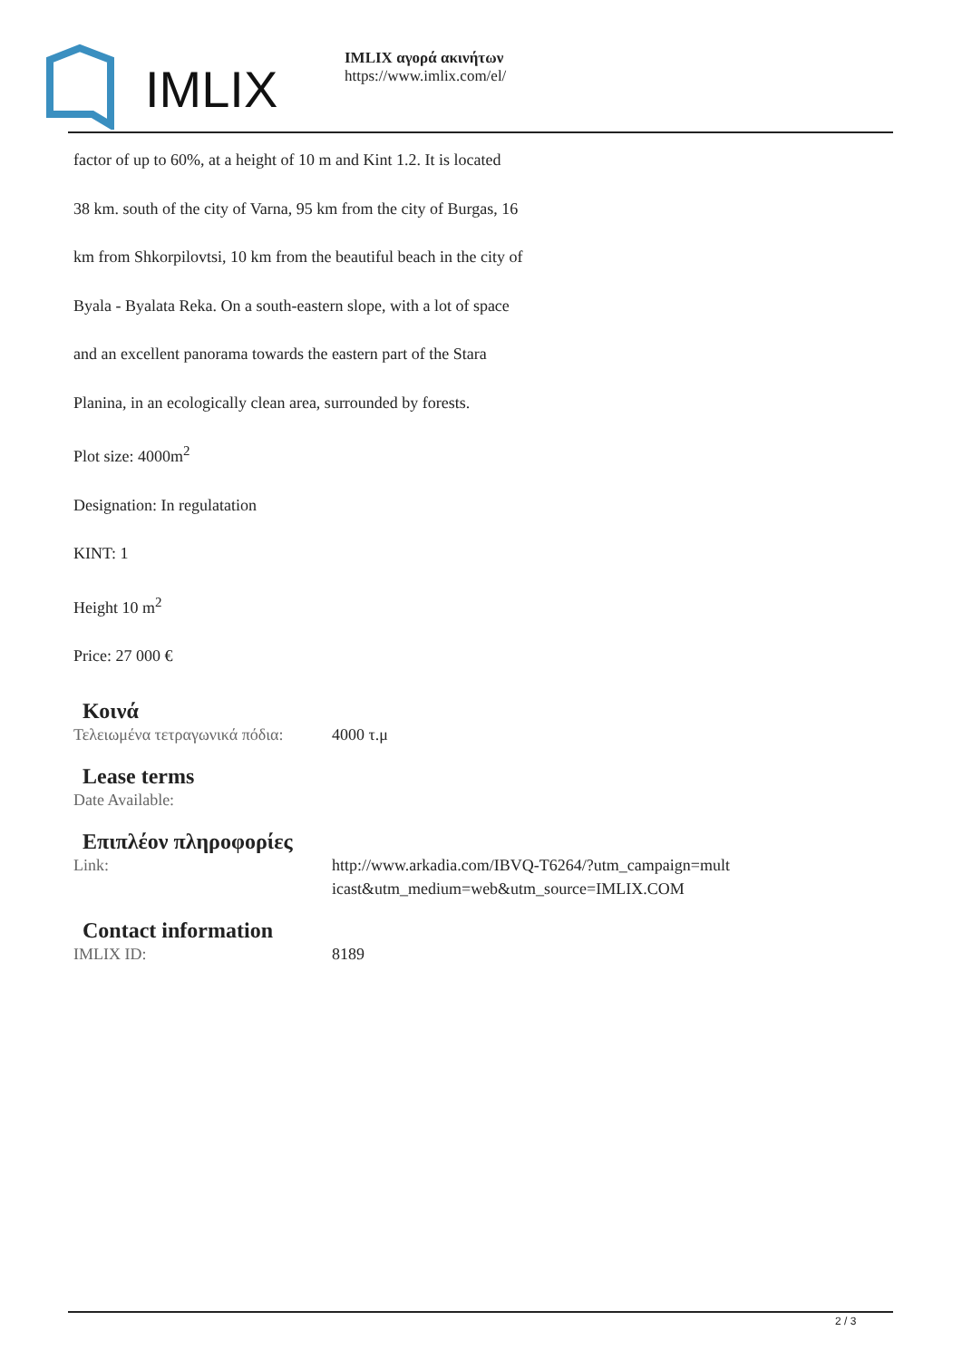IMLIX
IMLIX αγορά ακινήτων
https://www.imlix.com/el/
factor of up to 60%, at a height of 10 m and Kint 1.2. It is located
38 km. south of the city of Varna, 95 km from the city of Burgas, 16
km from Shkorpilovtsi, 10 km from the beautiful beach in the city of
Byala - Byalata Reka. On a south-eastern slope, with a lot of space
and an excellent panorama towards the eastern part of the Stara
Planina, in an ecologically clean area, surrounded by forests.
Plot size: 4000m<sup>2</sup>
Designation: In regulatation
KINT: 1
Height 10 m<sup>2</sup>
Price: 27 000 €
Κοινά
| Τελειωμένα τετραγωνικά πόδια: | 4000 τ.μ |
Lease terms
| Date Available: | |
Επιπλέον πληροφορίες
| Link: | http://www.arkadia.com/IBVQ-T6264/?utm_campaign=multicast&utm_medium=web&utm_source=IMLIX.COM |
Contact information
| IMLIX ID: | 8189 |
2 / 3